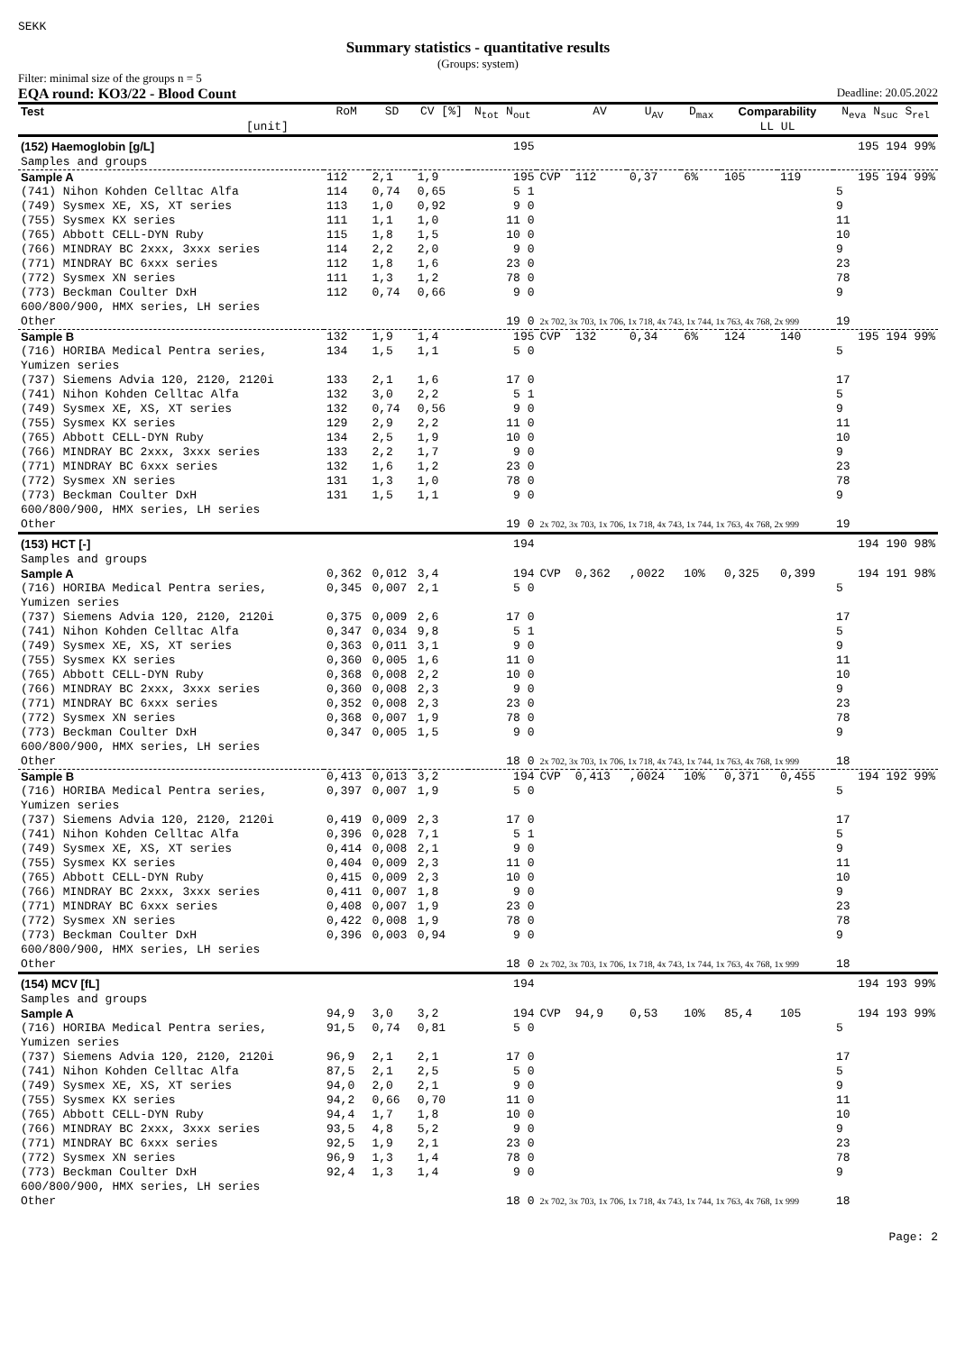SEKK
Summary statistics - quantitative results
(Groups: system)
Filter: minimal size of the groups n = 5
EQA round: KO3/22 - Blood Count Deadline: 20.05.2022
| Test [unit] | RoM | SD | CV [%] | N<sub>tot</sub> N<sub>out</sub> | | AV | U<sub>AV</sub> | D<sub>max</sub> | Comparability LL UL | | N<sub>eva</sub> N<sub>suc</sub> S<sub>rel</sub> |
| --- | --- | --- | --- | --- | --- | --- | --- | --- | --- | --- | --- |
| (152) Haemoglobin [g/L] Samples and groups | | | | 195 | | | | | | | 195 194 99% |
| Sample A | 112 | 2,1 | 1,9 | 195 | CVP | 112 | 0,37 | 6% | 105 | 119 | 195 194 99% |
| (741) Nihon Kohden Celltac Alfa | 114 | 0,74 | 0,65 | 5 1 | | | | | | | 5 |
| (749) Sysmex XE, XS, XT series | 113 | 1,0 | 0,92 | 9 0 | | | | | | | 9 |
| (755) Sysmex KX series | 111 | 1,1 | 1,0 | 11 0 | | | | | | | 11 |
| (765) Abbott CELL-DYN Ruby | 115 | 1,8 | 1,5 | 10 0 | | | | | | | 10 |
| (766) MINDRAY BC 2xxx, 3xxx series | 114 | 2,2 | 2,0 | 9 0 | | | | | | | 9 |
| (771) MINDRAY BC 6xxx series | 112 | 1,8 | 1,6 | 23 0 | | | | | | | 23 |
| (772) Sysmex XN series | 111 | 1,3 | 1,2 | 78 0 | | | | | | | 78 |
| (773) Beckman Coulter DxH 600/800/900, HMX series, LH series | 112 | 0,74 | 0,66 | 9 0 | | | | | | | 9 |
| Other | | | | 19 0 | 2x 702, 3x 703, 1x 706, 1x 718, 4x 743, 1x 744, 1x 763, 4x 768, 2x 999 | | | | | | 19 |
| Sample B | 132 | 1,9 | 1,4 | 195 | CVP | 132 | 0,34 | 6% | 124 | 140 | 195 194 99% |
| (716) HORIBA Medical Pentra series, Yumizen series | 134 | 1,5 | 1,1 | 5 0 | | | | | | | 5 |
| (737) Siemens Advia 120, 2120, 2120i | 133 | 2,1 | 1,6 | 17 0 | | | | | | | 17 |
| (741) Nihon Kohden Celltac Alfa | 132 | 3,0 | 2,2 | 5 1 | | | | | | | 5 |
| (749) Sysmex XE, XS, XT series | 132 | 0,74 | 0,56 | 9 0 | | | | | | | 9 |
| (755) Sysmex KX series | 129 | 2,9 | 2,2 | 11 0 | | | | | | | 11 |
| (765) Abbott CELL-DYN Ruby | 134 | 2,5 | 1,9 | 10 0 | | | | | | | 10 |
| (766) MINDRAY BC 2xxx, 3xxx series | 133 | 2,2 | 1,7 | 9 0 | | | | | | | 9 |
| (771) MINDRAY BC 6xxx series | 132 | 1,6 | 1,2 | 23 0 | | | | | | | 23 |
| (772) Sysmex XN series | 131 | 1,3 | 1,0 | 78 0 | | | | | | | 78 |
| (773) Beckman Coulter DxH 600/800/900, HMX series, LH series | 131 | 1,5 | 1,1 | 9 0 | | | | | | | 9 |
| Other | | | | 19 0 | 2x 702, 3x 703, 1x 706, 1x 718, 4x 743, 1x 744, 1x 763, 4x 768, 2x 999 | | | | | | 19 |
| (153) HCT [-] Samples and groups | | | | 194 | | | | | | | 194 190 98% |
| Sample A | 0,362 | 0,012 | 3,4 | 194 | CVP | 0,362 | ,0022 | 10% | 0,325 | 0,399 | 194 191 98% |
| (716) HORIBA Medical Pentra series, Yumizen series | 0,345 | 0,007 | 2,1 | 5 0 | | | | | | | 5 |
| (737) Siemens Advia 120, 2120, 2120i | 0,375 | 0,009 | 2,6 | 17 0 | | | | | | | 17 |
| (741) Nihon Kohden Celltac Alfa | 0,347 | 0,034 | 9,8 | 5 1 | | | | | | | 5 |
| (749) Sysmex XE, XS, XT series | 0,363 | 0,011 | 3,1 | 9 0 | | | | | | | 9 |
| (755) Sysmex KX series | 0,360 | 0,005 | 1,6 | 11 0 | | | | | | | 11 |
| (765) Abbott CELL-DYN Ruby | 0,368 | 0,008 | 2,2 | 10 0 | | | | | | | 10 |
| (766) MINDRAY BC 2xxx, 3xxx series | 0,360 | 0,008 | 2,3 | 9 0 | | | | | | | 9 |
| (771) MINDRAY BC 6xxx series | 0,352 | 0,008 | 2,3 | 23 0 | | | | | | | 23 |
| (772) Sysmex XN series | 0,368 | 0,007 | 1,9 | 78 0 | | | | | | | 78 |
| (773) Beckman Coulter DxH 600/800/900, HMX series, LH series | 0,347 | 0,005 | 1,5 | 9 0 | | | | | | | 9 |
| Other | | | | 18 0 | 2x 702, 3x 703, 1x 706, 1x 718, 4x 743, 1x 744, 1x 763, 4x 768, 1x 999 | | | | | | 18 |
| Sample B | 0,413 | 0,013 | 3,2 | 194 | CVP | 0,413 | ,0024 | 10% | 0,371 | 0,455 | 194 192 99% |
| (716) HORIBA Medical Pentra series, Yumizen series | 0,397 | 0,007 | 1,9 | 5 0 | | | | | | | 5 |
| (737) Siemens Advia 120, 2120, 2120i | 0,419 | 0,009 | 2,3 | 17 0 | | | | | | | 17 |
| (741) Nihon Kohden Celltac Alfa | 0,396 | 0,028 | 7,1 | 5 1 | | | | | | | 5 |
| (749) Sysmex XE, XS, XT series | 0,414 | 0,008 | 2,1 | 9 0 | | | | | | | 9 |
| (755) Sysmex KX series | 0,404 | 0,009 | 2,3 | 11 0 | | | | | | | 11 |
| (765) Abbott CELL-DYN Ruby | 0,415 | 0,009 | 2,3 | 10 0 | | | | | | | 10 |
| (766) MINDRAY BC 2xxx, 3xxx series | 0,411 | 0,007 | 1,8 | 9 0 | | | | | | | 9 |
| (771) MINDRAY BC 6xxx series | 0,408 | 0,007 | 1,9 | 23 0 | | | | | | | 23 |
| (772) Sysmex XN series | 0,422 | 0,008 | 1,9 | 78 0 | | | | | | | 78 |
| (773) Beckman Coulter DxH 600/800/900, HMX series, LH series | 0,396 | 0,003 | 0,94 | 9 0 | | | | | | | 9 |
| Other | | | | 18 0 | 2x 702, 3x 703, 1x 706, 1x 718, 4x 743, 1x 744, 1x 763, 4x 768, 1x 999 | | | | | | 18 |
| (154) MCV [fL] Samples and groups | | | | 194 | | | | | | | 194 193 99% |
| Sample A | 94,9 | 3,0 | 3,2 | 194 | CVP | 94,9 | 0,53 | 10% | 85,4 | 105 | 194 193 99% |
| (716) HORIBA Medical Pentra series, Yumizen series | 91,5 | 0,74 | 0,81 | 5 0 | | | | | | | 5 |
| (737) Siemens Advia 120, 2120, 2120i | 96,9 | 2,1 | 2,1 | 17 0 | | | | | | | 17 |
| (741) Nihon Kohden Celltac Alfa | 87,5 | 2,1 | 2,5 | 5 0 | | | | | | | 5 |
| (749) Sysmex XE, XS, XT series | 94,0 | 2,0 | 2,1 | 9 0 | | | | | | | 9 |
| (755) Sysmex KX series | 94,2 | 0,66 | 0,70 | 11 0 | | | | | | | 11 |
| (765) Abbott CELL-DYN Ruby | 94,4 | 1,7 | 1,8 | 10 0 | | | | | | | 10 |
| (766) MINDRAY BC 2xxx, 3xxx series | 93,5 | 4,8 | 5,2 | 9 0 | | | | | | | 9 |
| (771) MINDRAY BC 6xxx series | 92,5 | 1,9 | 2,1 | 23 0 | | | | | | | 23 |
| (772) Sysmex XN series | 96,9 | 1,3 | 1,4 | 78 0 | | | | | | | 78 |
| (773) Beckman Coulter DxH 600/800/900, HMX series, LH series | 92,4 | 1,3 | 1,4 | 9 0 | | | | | | | 9 |
| Other | | | | 18 0 | 2x 702, 3x 703, 1x 706, 1x 718, 4x 743, 1x 744, 1x 763, 4x 768, 1x 999 | | | | | | 18 |
Page: 2